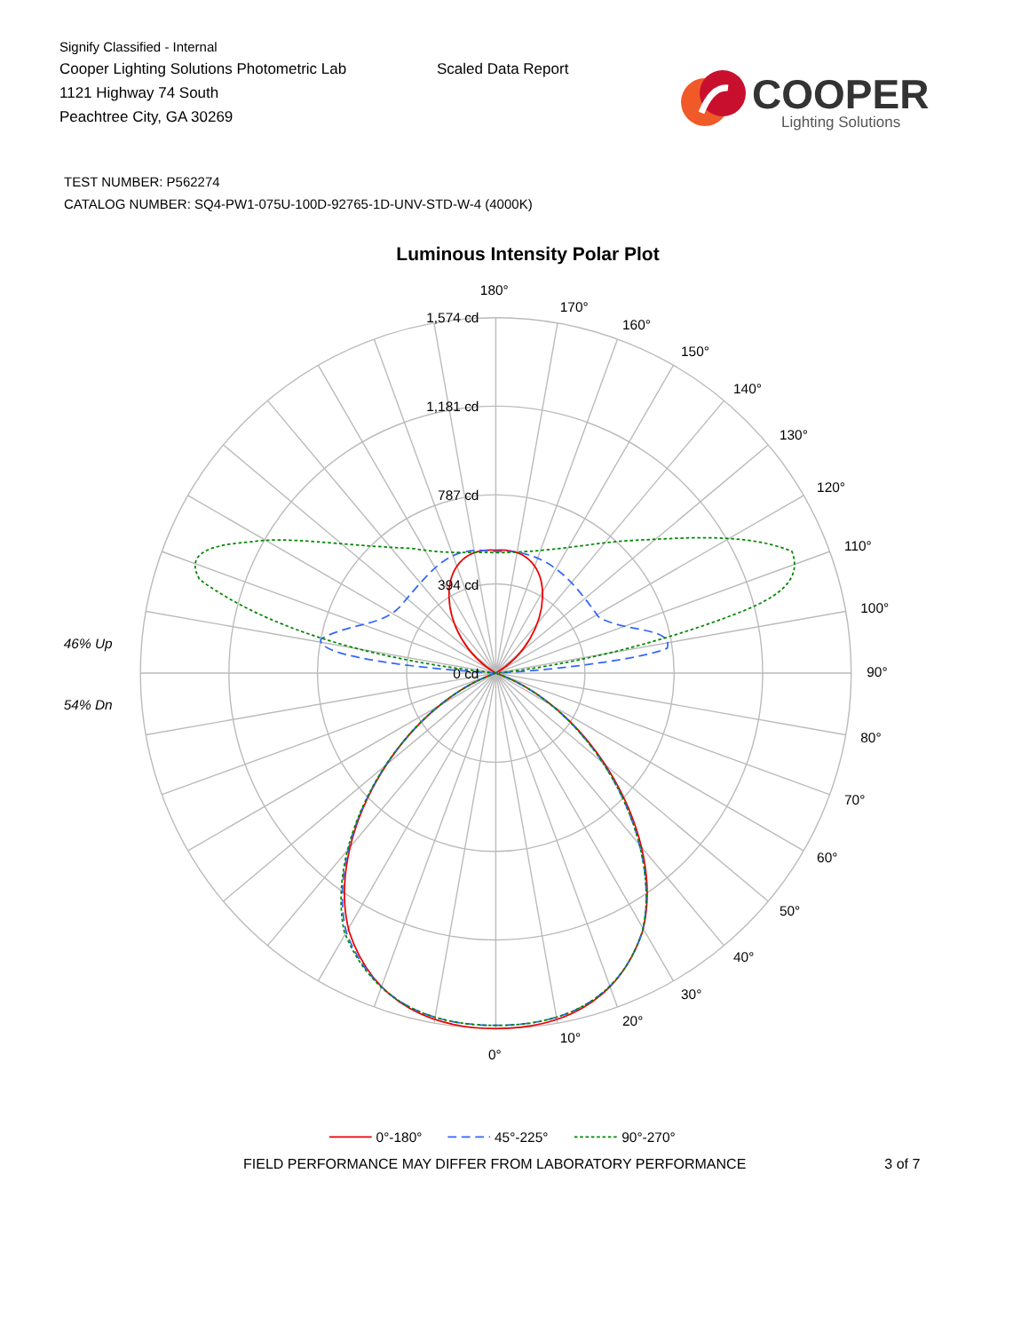Signify Classified - Internal
Cooper Lighting Solutions Photometric Lab
1121 Highway 74 South
Peachtree City, GA 30269
Scaled Data Report
COOPER
Lighting Solutions
TEST NUMBER: P562274
CATALOG NUMBER: SQ4-PW1-075U-100D-92765-1D-UNV-STD-W-4 (4000K)
Luminous Intensity Polar Plot
1,574 cd
1,181 cd
787 cd
394 cd
0 cd
180°
170°
160°
150°
140°
130°
120°
110°
100°
90°
80°
70°
60°
50°
40°
30°
20°
10°
0°
46% Up
54% Dn
0°-180°
45°-225°
90°-270°
FIELD PERFORMANCE MAY DIFFER FROM LABORATORY PERFORMANCE 3 of 7